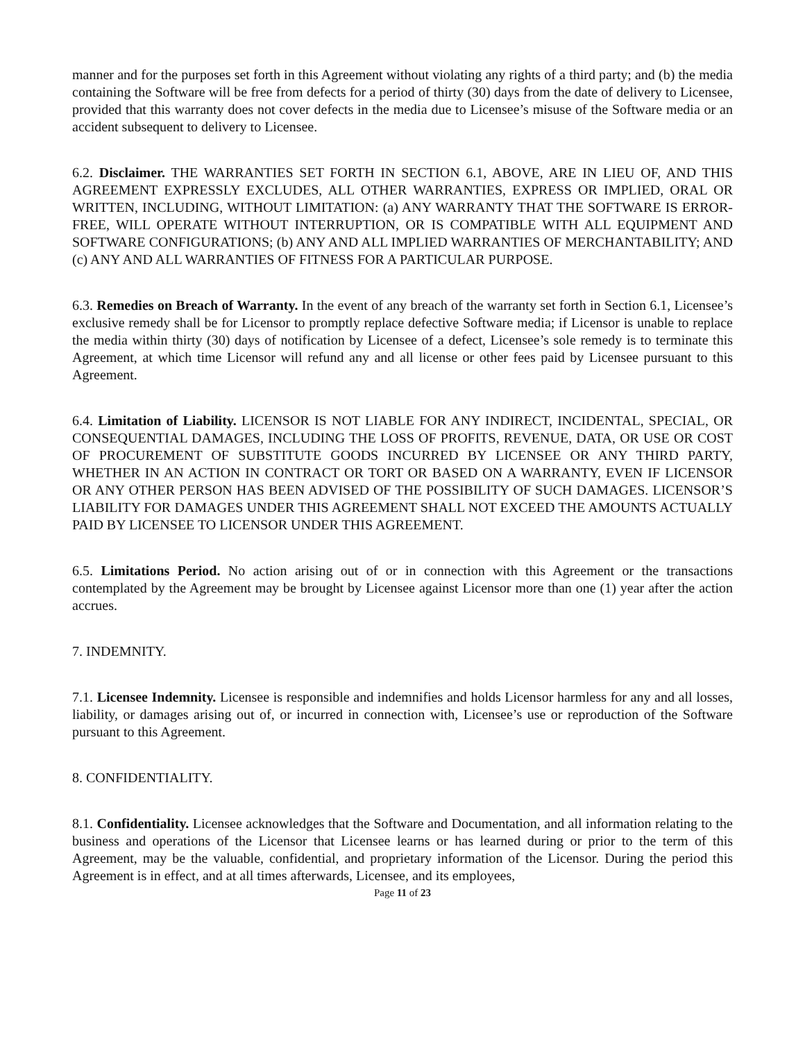manner and for the purposes set forth in this Agreement without violating any rights of a third party; and (b) the media containing the Software will be free from defects for a period of thirty (30) days from the date of delivery to Licensee, provided that this warranty does not cover defects in the media due to Licensee’s misuse of the Software media or an accident subsequent to delivery to Licensee.
6.2. Disclaimer. THE WARRANTIES SET FORTH IN SECTION 6.1, ABOVE, ARE IN LIEU OF, AND THIS AGREEMENT EXPRESSLY EXCLUDES, ALL OTHER WARRANTIES, EXPRESS OR IMPLIED, ORAL OR WRITTEN, INCLUDING, WITHOUT LIMITATION: (a) ANY WARRANTY THAT THE SOFTWARE IS ERROR-FREE, WILL OPERATE WITHOUT INTERRUPTION, OR IS COMPATIBLE WITH ALL EQUIPMENT AND SOFTWARE CONFIGURATIONS; (b) ANY AND ALL IMPLIED WARRANTIES OF MERCHANTABILITY; AND (c) ANY AND ALL WARRANTIES OF FITNESS FOR A PARTICULAR PURPOSE.
6.3. Remedies on Breach of Warranty. In the event of any breach of the warranty set forth in Section 6.1, Licensee’s exclusive remedy shall be for Licensor to promptly replace defective Software media; if Licensor is unable to replace the media within thirty (30) days of notification by Licensee of a defect, Licensee’s sole remedy is to terminate this Agreement, at which time Licensor will refund any and all license or other fees paid by Licensee pursuant to this Agreement.
6.4. Limitation of Liability. LICENSOR IS NOT LIABLE FOR ANY INDIRECT, INCIDENTAL, SPECIAL, OR CONSEQUENTIAL DAMAGES, INCLUDING THE LOSS OF PROFITS, REVENUE, DATA, OR USE OR COST OF PROCUREMENT OF SUBSTITUTE GOODS INCURRED BY LICENSEE OR ANY THIRD PARTY, WHETHER IN AN ACTION IN CONTRACT OR TORT OR BASED ON A WARRANTY, EVEN IF LICENSOR OR ANY OTHER PERSON HAS BEEN ADVISED OF THE POSSIBILITY OF SUCH DAMAGES. LICENSOR’S LIABILITY FOR DAMAGES UNDER THIS AGREEMENT SHALL NOT EXCEED THE AMOUNTS ACTUALLY PAID BY LICENSEE TO LICENSOR UNDER THIS AGREEMENT.
6.5. Limitations Period. No action arising out of or in connection with this Agreement or the transactions contemplated by the Agreement may be brought by Licensee against Licensor more than one (1) year after the action accrues.
7. INDEMNITY.
7.1. Licensee Indemnity. Licensee is responsible and indemnifies and holds Licensor harmless for any and all losses, liability, or damages arising out of, or incurred in connection with, Licensee’s use or reproduction of the Software pursuant to this Agreement.
8. CONFIDENTIALITY.
8.1. Confidentiality. Licensee acknowledges that the Software and Documentation, and all information relating to the business and operations of the Licensor that Licensee learns or has learned during or prior to the term of this Agreement, may be the valuable, confidential, and proprietary information of the Licensor. During the period this Agreement is in effect, and at all times afterwards, Licensee, and its employees,
Page 11 of 23